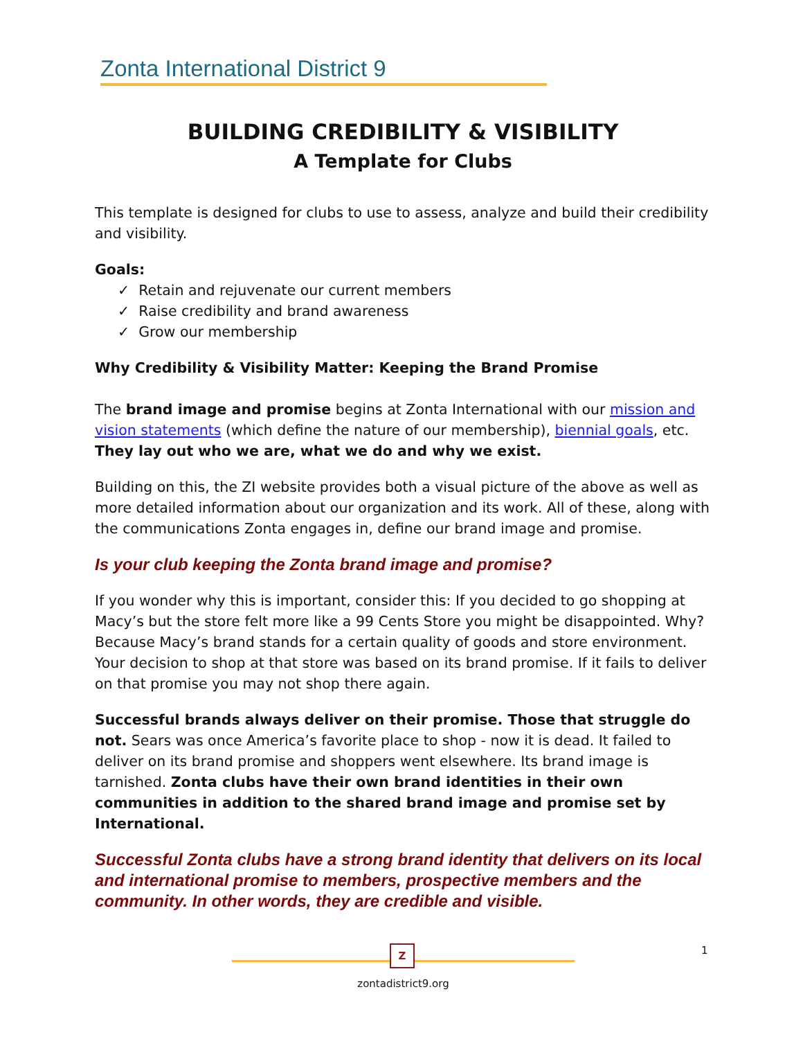Zonta International District 9
BUILDING CREDIBILITY & VISIBILITY
A Template for Clubs
This template is designed for clubs to use to assess, analyze and build their credibility and visibility.
Goals:
✓ Retain and rejuvenate our current members
✓ Raise credibility and brand awareness
✓ Grow our membership
Why Credibility & Visibility Matter: Keeping the Brand Promise
The brand image and promise begins at Zonta International with our mission and vision statements (which define the nature of our membership), biennial goals, etc. They lay out who we are, what we do and why we exist.
Building on this, the ZI website provides both a visual picture of the above as well as more detailed information about our organization and its work. All of these, along with the communications Zonta engages in, define our brand image and promise.
Is your club keeping the Zonta brand image and promise?
If you wonder why this is important, consider this: If you decided to go shopping at Macy’s but the store felt more like a 99 Cents Store you might be disappointed. Why? Because Macy’s brand stands for a certain quality of goods and store environment. Your decision to shop at that store was based on its brand promise. If it fails to deliver on that promise you may not shop there again.
Successful brands always deliver on their promise. Those that struggle do not. Sears was once America’s favorite place to shop - now it is dead. It failed to deliver on its brand promise and shoppers went elsewhere. Its brand image is tarnished. Zonta clubs have their own brand identities in their own communities in addition to the shared brand image and promise set by International.
Successful Zonta clubs have a strong brand identity that delivers on its local and international promise to members, prospective members and the community. In other words, they are credible and visible.
Z
zontadistrict9.org
1